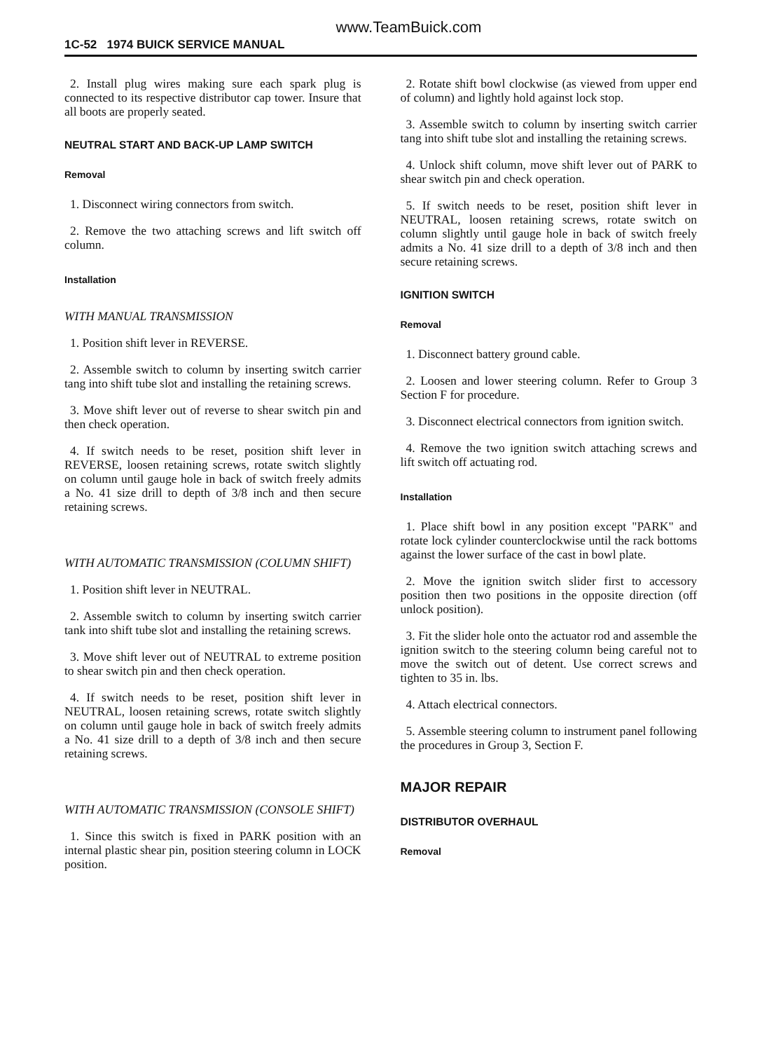www.TeamBuick.com
1C-52 1974 BUICK SERVICE MANUAL
2. Install plug wires making sure each spark plug is connected to its respective distributor cap tower. Insure that all boots are properly seated.
NEUTRAL START AND BACK-UP LAMP SWITCH
Removal
1. Disconnect wiring connectors from switch.
2. Remove the two attaching screws and lift switch off column.
Installation
WITH MANUAL TRANSMISSION
1. Position shift lever in REVERSE.
2. Assemble switch to column by inserting switch carrier tang into shift tube slot and installing the retaining screws.
3. Move shift lever out of reverse to shear switch pin and then check operation.
4. If switch needs to be reset, position shift lever in REVERSE, loosen retaining screws, rotate switch slightly on column until gauge hole in back of switch freely admits a No. 41 size drill to depth of 3/8 inch and then secure retaining screws.
WITH AUTOMATIC TRANSMISSION (COLUMN SHIFT)
1. Position shift lever in NEUTRAL.
2. Assemble switch to column by inserting switch carrier tank into shift tube slot and installing the retaining screws.
3. Move shift lever out of NEUTRAL to extreme position to shear switch pin and then check operation.
4. If switch needs to be reset, position shift lever in NEUTRAL, loosen retaining screws, rotate switch slightly on column until gauge hole in back of switch freely admits a No. 41 size drill to a depth of 3/8 inch and then secure retaining screws.
WITH AUTOMATIC TRANSMISSION (CONSOLE SHIFT)
1. Since this switch is fixed in PARK position with an internal plastic shear pin, position steering column in LOCK position.
2. Rotate shift bowl clockwise (as viewed from upper end of column) and lightly hold against lock stop.
3. Assemble switch to column by inserting switch carrier tang into shift tube slot and installing the retaining screws.
4. Unlock shift column, move shift lever out of PARK to shear switch pin and check operation.
5. If switch needs to be reset, position shift lever in NEUTRAL, loosen retaining screws, rotate switch on column slightly until gauge hole in back of switch freely admits a No. 41 size drill to a depth of 3/8 inch and then secure retaining screws.
IGNITION SWITCH
Removal
1. Disconnect battery ground cable.
2. Loosen and lower steering column. Refer to Group 3 Section F for procedure.
3. Disconnect electrical connectors from ignition switch.
4. Remove the two ignition switch attaching screws and lift switch off actuating rod.
Installation
1. Place shift bowl in any position except "PARK" and rotate lock cylinder counterclockwise until the rack bottoms against the lower surface of the cast in bowl plate.
2. Move the ignition switch slider first to accessory position then two positions in the opposite direction (off unlock position).
3. Fit the slider hole onto the actuator rod and assemble the ignition switch to the steering column being careful not to move the switch out of detent. Use correct screws and tighten to 35 in. lbs.
4. Attach electrical connectors.
5. Assemble steering column to instrument panel following the procedures in Group 3, Section F.
MAJOR REPAIR
DISTRIBUTOR OVERHAUL
Removal